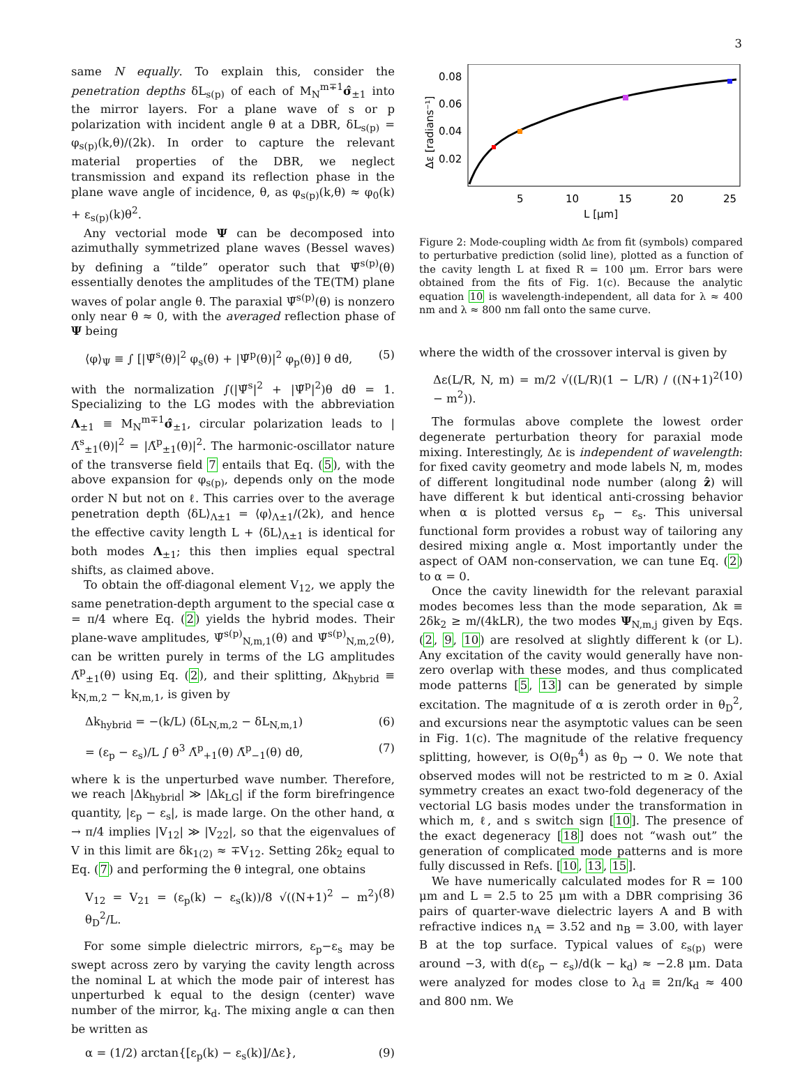3
same N equally. To explain this, consider the penetration depths δL<sub>s(p)</sub> of each of M<sub>N</sub><sup>m∓1</sup>σ̂<sub>±1</sub> into the mirror layers. For a plane wave of s or p polarization with incident angle θ at a DBR, δL<sub>s(p)</sub> = φ<sub>s(p)</sub>(k,θ)/(2k). In order to capture the relevant material properties of the DBR, we neglect transmission and expand its reflection phase in the plane wave angle of incidence, θ, as φ<sub>s(p)</sub>(k,θ) ≈ φ<sub>0</sub>(k) + ε<sub>s(p)</sub>(k)θ<sup>2</sup>.
Any vectorial mode Ψ can be decomposed into azimuthally symmetrized plane waves (Bessel waves) by defining a “tilde” operator such that Ψ̃<sup>s(p)</sup>(θ) essentially denotes the amplitudes of the TE(TM) plane waves of polar angle θ. The paraxial Ψ̃<sup>s(p)</sup>(θ) is nonzero only near θ ≈ 0, with the averaged reflection phase of Ψ being
⟨φ⟩<sub>Ψ</sub> ≡ ∫ [|Ψ̃<sup>s</sup>(θ)|<sup>2</sup> φ<sub>s</sub>(θ) + |Ψ̃<sup>p</sup>(θ)|<sup>2</sup> φ<sub>p</sub>(θ)] θ dθ, (5)
with the normalization ∫(|Ψ̃<sup>s</sup>|<sup>2</sup> + |Ψ̃<sup>p</sup>|<sup>2</sup>)θ dθ = 1. Specializing to the LG modes with the abbreviation Λ<sub>±1</sub> ≡ M<sub>N</sub><sup>m∓1</sup>σ̂<sub>±1</sub>, circular polarization leads to |Λ̃<sup>s</sup><sub>±1</sub>(θ)|<sup>2</sup> = |Λ̃<sup>p</sup><sub>±1</sub>(θ)|<sup>2</sup>. The harmonic-oscillator nature of the transverse field 7 entails that Eq. (5), with the above expansion for φ<sub>s(p)</sub>, depends only on the mode order N but not on ℓ. This carries over to the average penetration depth ⟨δL⟩<sub>Λ±1</sub> = ⟨φ⟩<sub>Λ±1</sub>/(2k), and hence the effective cavity length L + ⟨δL⟩<sub>Λ±1</sub> is identical for both modes Λ<sub>±1</sub>; this then implies equal spectral shifts, as claimed above.
To obtain the off-diagonal element V<sub>12</sub>, we apply the same penetration-depth argument to the special case α = π/4 where Eq. (2) yields the hybrid modes. Their plane-wave amplitudes, Ψ̃<sup>s(p)</sup><sub>N,m,1</sub>(θ) and Ψ̃<sup>s(p)</sup><sub>N,m,2</sub>(θ), can be written purely in terms of the LG amplitudes Λ̃<sup>p</sup><sub>±1</sub>(θ) using Eq. (2), and their splitting, Δk<sub>hybrid</sub> ≡ k<sub>N,m,2</sub> − k<sub>N,m,1</sub>, is given by
Δk<sub>hybrid</sub> = −(k/L) (δL<sub>N,m,2</sub> − δL<sub>N,m,1</sub>) (6)
= (ε<sub>p</sub> − ε<sub>s</sub>)/L ∫ θ<sup>3</sup> Λ̃<sup>p</sup><sub>+1</sub>(θ) Λ̃<sup>p</sup><sub>−1</sub>(θ) dθ, (7)
where k is the unperturbed wave number. Therefore, we reach |Δk<sub>hybrid</sub>| ≫ |Δk<sub>LG</sub>| if the form birefringence quantity, |ε<sub>p</sub> − ε<sub>s</sub>|, is made large. On the other hand, α → π/4 implies |V<sub>12</sub>| ≫ |V<sub>22</sub>|, so that the eigenvalues of V in this limit are δk<sub>1(2)</sub> ≈ ∓V<sub>12</sub>. Setting 2δk<sub>2</sub> equal to Eq. (7) and performing the θ integral, one obtains
V<sub>12</sub> = V<sub>21</sub> = (ε<sub>p</sub>(k) − ε<sub>s</sub>(k))/8 √((N+1)<sup>2</sup> − m<sup>2</sup>) θ<sub>D</sub><sup>2</sup>/L. (8)
For some simple dielectric mirrors, ε<sub>p</sub>−ε<sub>s</sub> may be swept across zero by varying the cavity length across the nominal L at which the mode pair of interest has unperturbed k equal to the design (center) wave number of the mirror, k<sub>d</sub>. The mixing angle α can then be written as
α = (1/2) arctan{[ε<sub>p</sub>(k) − ε<sub>s</sub>(k)]/Δε}, (9)
0.08
0.06
0.04
0.02
5
10
15
20
25
L [μm]
Δε [radians⁻¹]
Figure 2: Mode-coupling width Δε from fit (symbols) compared to perturbative prediction (solid line), plotted as a function of the cavity length L at fixed R = 100 μm. Error bars were obtained from the fits of Fig. 1(c). Because the analytic equation 10 is wavelength-independent, all data for λ ≈ 400 nm and λ ≈ 800 nm fall onto the same curve.
where the width of the crossover interval is given by
Δε(L/R, N, m) = m/2 √((L/R)(1 − L/R) / ((N+1)<sup>2</sup> − m<sup>2</sup>)). (10)
The formulas above complete the lowest order degenerate perturbation theory for paraxial mode mixing. Interestingly, Δε is independent of wavelength: for fixed cavity geometry and mode labels N, m, modes of different longitudinal node number (along ẑ) will have different k but identical anti-crossing behavior when α is plotted versus ε<sub>p</sub> − ε<sub>s</sub>. This universal functional form provides a robust way of tailoring any desired mixing angle α. Most importantly under the aspect of OAM non-conservation, we can tune Eq. (2) to α = 0.
Once the cavity linewidth for the relevant paraxial modes becomes less than the mode separation, Δk ≡ 2δk<sub>2</sub> ≥ m/(4kLR), the two modes Ψ<sub>N,m,j</sub> given by Eqs. (2, 9, 10) are resolved at slightly different k (or L). Any excitation of the cavity would generally have non-zero overlap with these modes, and thus complicated mode patterns [5, 13] can be generated by simple excitation. The magnitude of α is zeroth order in θ<sub>D</sub><sup>2</sup>, and excursions near the asymptotic values can be seen in Fig. 1(c). The magnitude of the relative frequency splitting, however, is O(θ<sub>D</sub><sup>4</sup>) as θ<sub>D</sub> → 0. We note that observed modes will not be restricted to m ≥ 0. Axial symmetry creates an exact two-fold degeneracy of the vectorial LG basis modes under the transformation in which m, ℓ, and s switch sign [10]. The presence of the exact degeneracy [18] does not “wash out” the generation of complicated mode patterns and is more fully discussed in Refs. [10, 13, 15].
We have numerically calculated modes for R = 100 μm and L = 2.5 to 25 μm with a DBR comprising 36 pairs of quarter-wave dielectric layers A and B with refractive indices n<sub>A</sub> = 3.52 and n<sub>B</sub> = 3.00, with layer B at the top surface. Typical values of ε<sub>s(p)</sub> were around −3, with d(ε<sub>p</sub> − ε<sub>s</sub>)/d(k − k<sub>d</sub>) ≈ −2.8 μm. Data were analyzed for modes close to λ<sub>d</sub> ≡ 2π/k<sub>d</sub> ≈ 400 and 800 nm. We